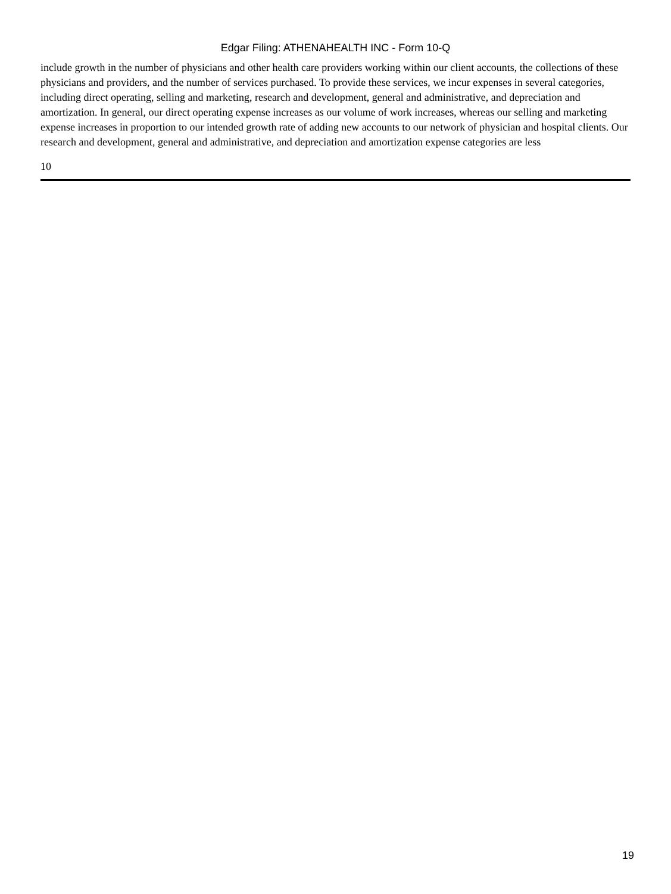Edgar Filing: ATHENAHEALTH INC - Form 10-Q
include growth in the number of physicians and other health care providers working within our client accounts, the collections of these physicians and providers, and the number of services purchased. To provide these services, we incur expenses in several categories, including direct operating, selling and marketing, research and development, general and administrative, and depreciation and amortization. In general, our direct operating expense increases as our volume of work increases, whereas our selling and marketing expense increases in proportion to our intended growth rate of adding new accounts to our network of physician and hospital clients. Our research and development, general and administrative, and depreciation and amortization expense categories are less
10
19